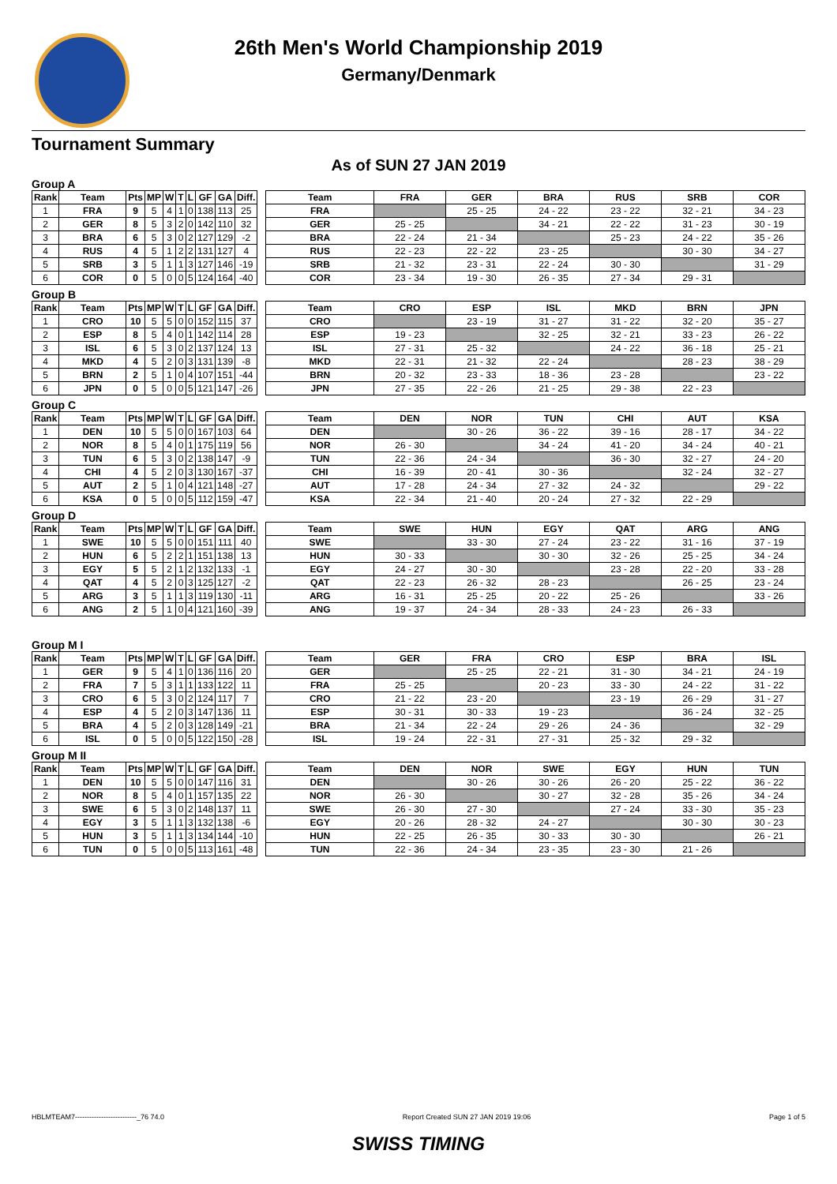26th Men's World Championship 2019
Germany/Denmark
Tournament Summary
As of SUN 27 JAN 2019
Group A
| Rank | Team | Pts | MP | W | T | L | GF | GA | Diff. |
| --- | --- | --- | --- | --- | --- | --- | --- | --- | --- |
| 1 | FRA | 9 | 5 | 4 | 1 | 0 | 138 | 113 | 25 |
| 2 | GER | 8 | 5 | 3 | 2 | 0 | 142 | 110 | 32 |
| 3 | BRA | 6 | 5 | 3 | 0 | 2 | 127 | 129 | -2 |
| 4 | RUS | 4 | 5 | 1 | 2 | 2 | 131 | 127 | 4 |
| 5 | SRB | 3 | 5 | 1 | 1 | 3 | 127 | 146 | -19 |
| 6 | COR | 0 | 5 | 0 | 0 | 5 | 124 | 164 | -40 |
| Team | FRA | GER | BRA | RUS | SRB | COR |
| --- | --- | --- | --- | --- | --- | --- |
| FRA | | 25 - 25 | 24 - 22 | 23 - 22 | 32 - 21 | 34 - 23 |
| GER | 25 - 25 | | 34 - 21 | 22 - 22 | 31 - 23 | 30 - 19 |
| BRA | 22 - 24 | 21 - 34 | | 25 - 23 | 24 - 22 | 35 - 26 |
| RUS | 22 - 23 | 22 - 22 | 23 - 25 | | 30 - 30 | 34 - 27 |
| SRB | 21 - 32 | 23 - 31 | 22 - 24 | 30 - 30 | | 31 - 29 |
| COR | 23 - 34 | 19 - 30 | 26 - 35 | 27 - 34 | 29 - 31 | |
Group B
| Rank | Team | Pts | MP | W | T | L | GF | GA | Diff. |
| --- | --- | --- | --- | --- | --- | --- | --- | --- | --- |
| 1 | CRO | 10 | 5 | 5 | 0 | 0 | 152 | 115 | 37 |
| 2 | ESP | 8 | 5 | 4 | 0 | 1 | 142 | 114 | 28 |
| 3 | ISL | 6 | 5 | 3 | 0 | 2 | 137 | 124 | 13 |
| 4 | MKD | 4 | 5 | 2 | 0 | 3 | 131 | 139 | -8 |
| 5 | BRN | 2 | 5 | 1 | 0 | 4 | 107 | 151 | -44 |
| 6 | JPN | 0 | 5 | 0 | 0 | 5 | 121 | 147 | -26 |
| Team | CRO | ESP | ISL | MKD | BRN | JPN |
| --- | --- | --- | --- | --- | --- | --- |
| CRO | | 23 - 19 | 31 - 27 | 31 - 22 | 32 - 20 | 35 - 27 |
| ESP | 19 - 23 | | 32 - 25 | 32 - 21 | 33 - 23 | 26 - 22 |
| ISL | 27 - 31 | 25 - 32 | | 24 - 22 | 36 - 18 | 25 - 21 |
| MKD | 22 - 31 | 21 - 32 | 22 - 24 | | 28 - 23 | 38 - 29 |
| BRN | 20 - 32 | 23 - 33 | 18 - 36 | 23 - 28 | | 23 - 22 |
| JPN | 27 - 35 | 22 - 26 | 21 - 25 | 29 - 38 | 22 - 23 | |
Group C
| Rank | Team | Pts | MP | W | T | L | GF | GA | Diff. |
| --- | --- | --- | --- | --- | --- | --- | --- | --- | --- |
| 1 | DEN | 10 | 5 | 5 | 0 | 0 | 167 | 103 | 64 |
| 2 | NOR | 8 | 5 | 4 | 0 | 1 | 175 | 119 | 56 |
| 3 | TUN | 6 | 5 | 3 | 0 | 2 | 138 | 147 | -9 |
| 4 | CHI | 4 | 5 | 2 | 0 | 3 | 130 | 167 | -37 |
| 5 | AUT | 2 | 5 | 1 | 0 | 4 | 121 | 148 | -27 |
| 6 | KSA | 0 | 5 | 0 | 0 | 5 | 112 | 159 | -47 |
| Team | DEN | NOR | TUN | CHI | AUT | KSA |
| --- | --- | --- | --- | --- | --- | --- |
| DEN | | 30 - 26 | 36 - 22 | 39 - 16 | 28 - 17 | 34 - 22 |
| NOR | 26 - 30 | | 34 - 24 | 41 - 20 | 34 - 24 | 40 - 21 |
| TUN | 22 - 36 | 24 - 34 | | 36 - 30 | 32 - 27 | 24 - 20 |
| CHI | 16 - 39 | 20 - 41 | 30 - 36 | | 32 - 24 | 32 - 27 |
| AUT | 17 - 28 | 24 - 34 | 27 - 32 | 24 - 32 | | 29 - 22 |
| KSA | 22 - 34 | 21 - 40 | 20 - 24 | 27 - 32 | 22 - 29 | |
Group D
| Rank | Team | Pts | MP | W | T | L | GF | GA | Diff. |
| --- | --- | --- | --- | --- | --- | --- | --- | --- | --- |
| 1 | SWE | 10 | 5 | 5 | 0 | 0 | 151 | 111 | 40 |
| 2 | HUN | 6 | 5 | 2 | 2 | 1 | 151 | 138 | 13 |
| 3 | EGY | 5 | 5 | 2 | 1 | 2 | 132 | 133 | -1 |
| 4 | QAT | 4 | 5 | 2 | 0 | 3 | 125 | 127 | -2 |
| 5 | ARG | 3 | 5 | 1 | 1 | 3 | 119 | 130 | -11 |
| 6 | ANG | 2 | 5 | 1 | 0 | 4 | 121 | 160 | -39 |
| Team | SWE | HUN | EGY | QAT | ARG | ANG |
| --- | --- | --- | --- | --- | --- | --- |
| SWE | | 33 - 30 | 27 - 24 | 23 - 22 | 31 - 16 | 37 - 19 |
| HUN | 30 - 33 | | 30 - 30 | 32 - 26 | 25 - 25 | 34 - 24 |
| EGY | 24 - 27 | 30 - 30 | | 23 - 28 | 22 - 20 | 33 - 28 |
| QAT | 22 - 23 | 26 - 32 | 28 - 23 | | 26 - 25 | 23 - 24 |
| ARG | 16 - 31 | 25 - 25 | 20 - 22 | 25 - 26 | | 33 - 26 |
| ANG | 19 - 37 | 24 - 34 | 28 - 33 | 24 - 23 | 26 - 33 | |
Group M I
| Rank | Team | Pts | MP | W | T | L | GF | GA | Diff. |
| --- | --- | --- | --- | --- | --- | --- | --- | --- | --- |
| 1 | GER | 9 | 5 | 4 | 1 | 0 | 136 | 116 | 20 |
| 2 | FRA | 7 | 5 | 3 | 1 | 1 | 133 | 122 | 11 |
| 3 | CRO | 6 | 5 | 3 | 0 | 2 | 124 | 117 | 7 |
| 4 | ESP | 4 | 5 | 2 | 0 | 3 | 147 | 136 | 11 |
| 5 | BRA | 4 | 5 | 2 | 0 | 3 | 128 | 149 | -21 |
| 6 | ISL | 0 | 5 | 0 | 0 | 5 | 122 | 150 | -28 |
| Team | GER | FRA | CRO | ESP | BRA | ISL |
| --- | --- | --- | --- | --- | --- | --- |
| GER | | 25 - 25 | 22 - 21 | 31 - 30 | 34 - 21 | 24 - 19 |
| FRA | 25 - 25 | | 20 - 23 | 33 - 30 | 24 - 22 | 31 - 22 |
| CRO | 21 - 22 | 23 - 20 | | 23 - 19 | 26 - 29 | 31 - 27 |
| ESP | 30 - 31 | 30 - 33 | 19 - 23 | | 36 - 24 | 32 - 25 |
| BRA | 21 - 34 | 22 - 24 | 29 - 26 | 24 - 36 | | 32 - 29 |
| ISL | 19 - 24 | 22 - 31 | 27 - 31 | 25 - 32 | 29 - 32 | |
Group M II
| Rank | Team | Pts | MP | W | T | L | GF | GA | Diff. |
| --- | --- | --- | --- | --- | --- | --- | --- | --- | --- |
| 1 | DEN | 10 | 5 | 5 | 0 | 0 | 147 | 116 | 31 |
| 2 | NOR | 8 | 5 | 4 | 0 | 1 | 157 | 135 | 22 |
| 3 | SWE | 6 | 5 | 3 | 0 | 2 | 148 | 137 | 11 |
| 4 | EGY | 3 | 5 | 1 | 1 | 3 | 132 | 138 | -6 |
| 5 | HUN | 3 | 5 | 1 | 1 | 3 | 134 | 144 | -10 |
| 6 | TUN | 0 | 5 | 0 | 0 | 5 | 113 | 161 | -48 |
| Team | DEN | NOR | SWE | EGY | HUN | TUN |
| --- | --- | --- | --- | --- | --- | --- |
| DEN | | 30 - 26 | 30 - 26 | 26 - 20 | 25 - 22 | 36 - 22 |
| NOR | 26 - 30 | | 30 - 27 | 32 - 28 | 35 - 26 | 34 - 24 |
| SWE | 26 - 30 | 27 - 30 | | 27 - 24 | 33 - 30 | 35 - 23 |
| EGY | 20 - 26 | 28 - 32 | 24 - 27 | | 30 - 30 | 30 - 23 |
| HUN | 22 - 25 | 26 - 35 | 30 - 33 | 30 - 30 | | 26 - 21 |
| TUN | 22 - 36 | 24 - 34 | 23 - 35 | 23 - 30 | 21 - 26 | |
HBLMTEAM7--------------------------_76 74.0 Report Created SUN 27 JAN 2019 19:06 Page 1 of 5
SWISS TIMING